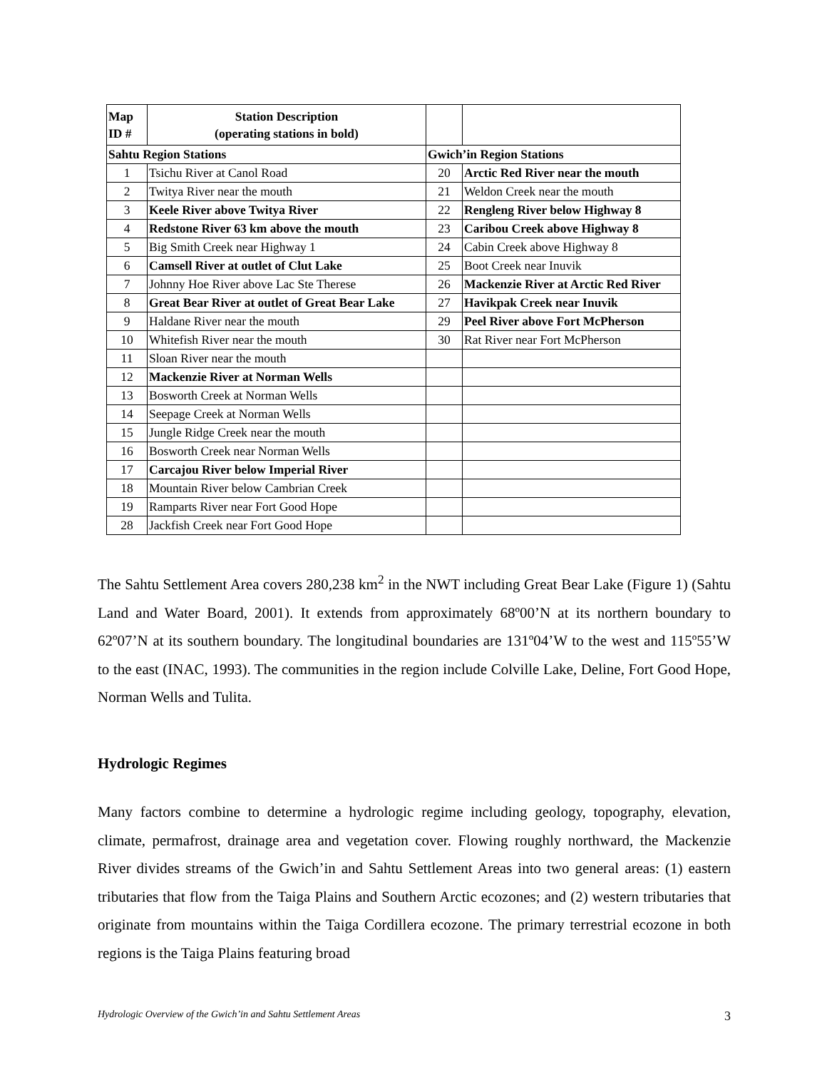| Map ID # | Station Description (operating stations in bold) | | |
| --- | --- | --- | --- |
| Sahtu Region Stations | | Gwich’in Region Stations | |
| 1 | Tsichu River at Canol Road | 20 | Arctic Red River near the mouth |
| 2 | Twitya River near the mouth | 21 | Weldon Creek near the mouth |
| 3 | Keele River above Twitya River | 22 | Rengleng River below Highway 8 |
| 4 | Redstone River 63 km above the mouth | 23 | Caribou Creek above Highway 8 |
| 5 | Big Smith Creek near Highway 1 | 24 | Cabin Creek above Highway 8 |
| 6 | Camsell River at outlet of Clut Lake | 25 | Boot Creek near Inuvik |
| 7 | Johnny Hoe River above Lac Ste Therese | 26 | Mackenzie River at Arctic Red River |
| 8 | Great Bear River at outlet of Great Bear Lake | 27 | Havikpak Creek near Inuvik |
| 9 | Haldane River near the mouth | 29 | Peel River above Fort McPherson |
| 10 | Whitefish River near the mouth | 30 | Rat River near Fort McPherson |
| 11 | Sloan River near the mouth | | |
| 12 | Mackenzie River at Norman Wells | | |
| 13 | Bosworth Creek at Norman Wells | | |
| 14 | Seepage Creek at Norman Wells | | |
| 15 | Jungle Ridge Creek near the mouth | | |
| 16 | Bosworth Creek near Norman Wells | | |
| 17 | Carcajou River below Imperial River | | |
| 18 | Mountain River below Cambrian Creek | | |
| 19 | Ramparts River near Fort Good Hope | | |
| 28 | Jackfish Creek near Fort Good Hope | | |
The Sahtu Settlement Area covers 280,238 km<sup>2</sup> in the NWT including Great Bear Lake (Figure 1) (Sahtu Land and Water Board, 2001). It extends from approximately 68º00’N at its northern boundary to 62º07’N at its southern boundary. The longitudinal boundaries are 131º04’W to the west and 115º55’W to the east (INAC, 1993). The communities in the region include Colville Lake, Deline, Fort Good Hope, Norman Wells and Tulita.
Hydrologic Regimes
Many factors combine to determine a hydrologic regime including geology, topography, elevation, climate, permafrost, drainage area and vegetation cover. Flowing roughly northward, the Mackenzie River divides streams of the Gwich’in and Sahtu Settlement Areas into two general areas: (1) eastern tributaries that flow from the Taiga Plains and Southern Arctic ecozones; and (2) western tributaries that originate from mountains within the Taiga Cordillera ecozone. The primary terrestrial ecozone in both regions is the Taiga Plains featuring broad
Hydrologic Overview of the Gwich’in and Sahtu Settlement Areas 3